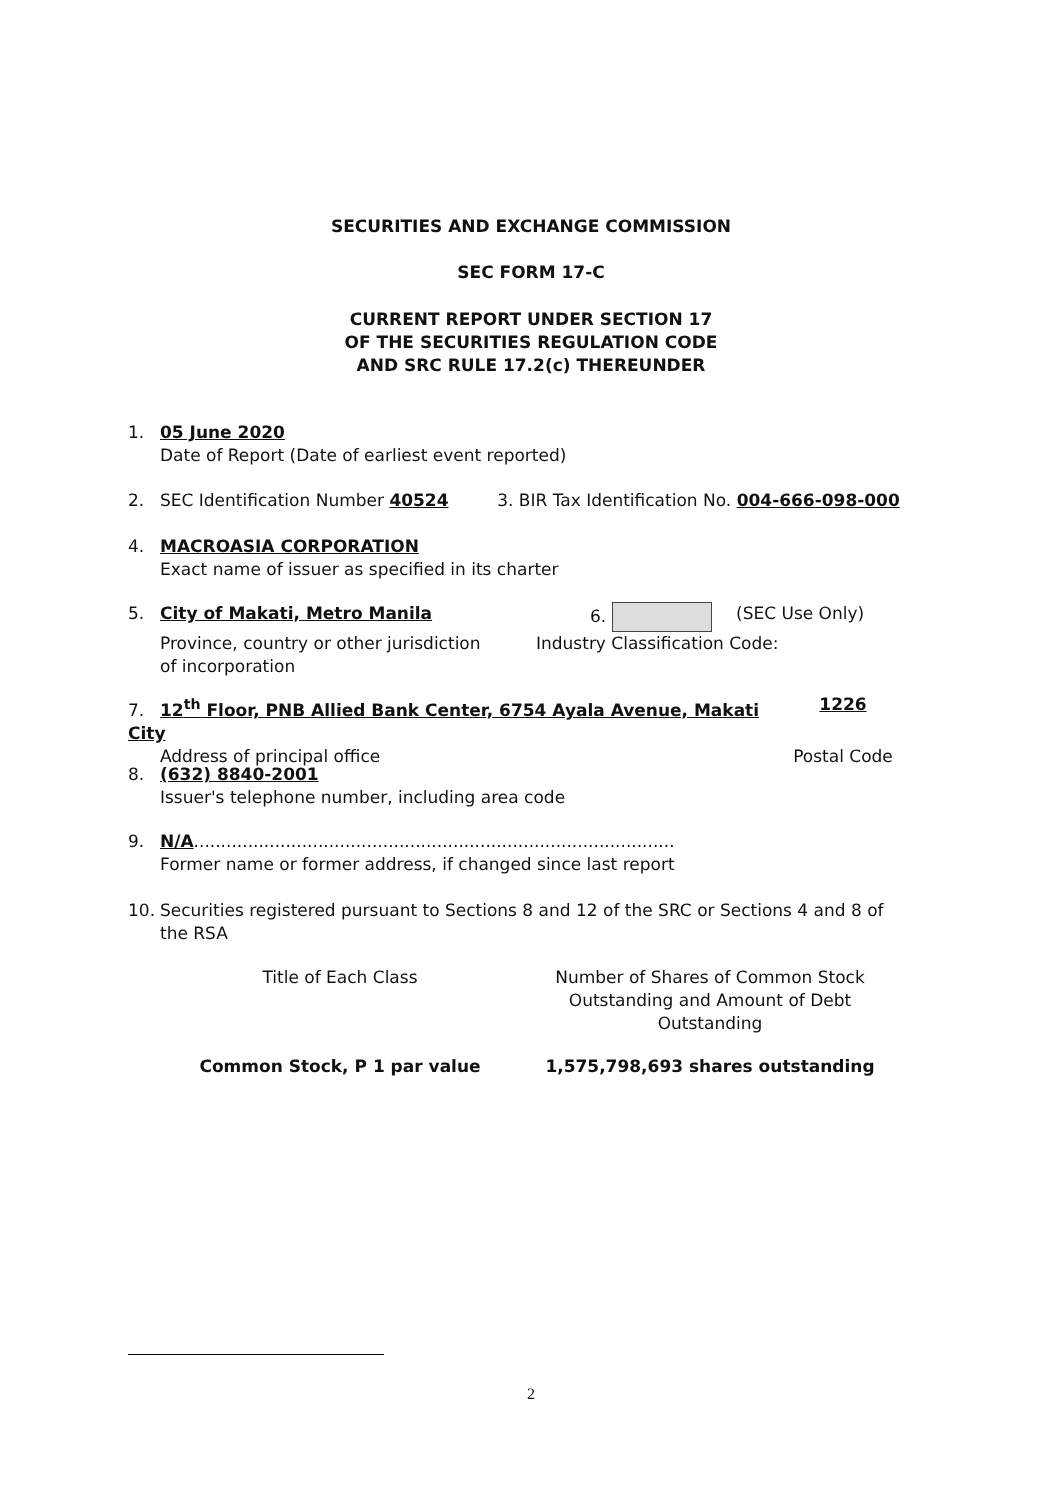SECURITIES AND EXCHANGE COMMISSION
SEC FORM 17-C
CURRENT REPORT UNDER SECTION 17
OF THE SECURITIES REGULATION CODE
AND SRC RULE 17.2(c) THEREUNDER
1. 05 June 2020
Date of Report (Date of earliest event reported)
2. SEC Identification Number 40524 3. BIR Tax Identification No. 004-666-098-000
4. MACROASIA CORPORATION
Exact name of issuer as specified in its charter
| 5. City of Makati, Metro Manila | 6. | (SEC Use Only) |
| Province, country or other jurisdiction of incorporation | Industry Classification Code: | |
| 7. 12<sup>th</sup> Floor, PNB Allied Bank Center, 6754 Ayala Avenue, Makati City | 1226 |
| Address of principal office | Postal Code |
8. (632) 8840-2001
Issuer's telephone number, including area code
9. N/A.........................................................................................
Former name or former address, if changed since last report
10. Securities registered pursuant to Sections 8 and 12 of the SRC or Sections 4 and 8 of
the RSA
| Title of Each Class | Number of Shares of Common Stock Outstanding and Amount of Debt Outstanding |
| Common Stock, P 1 par value | 1,575,798,693 shares outstanding |
2